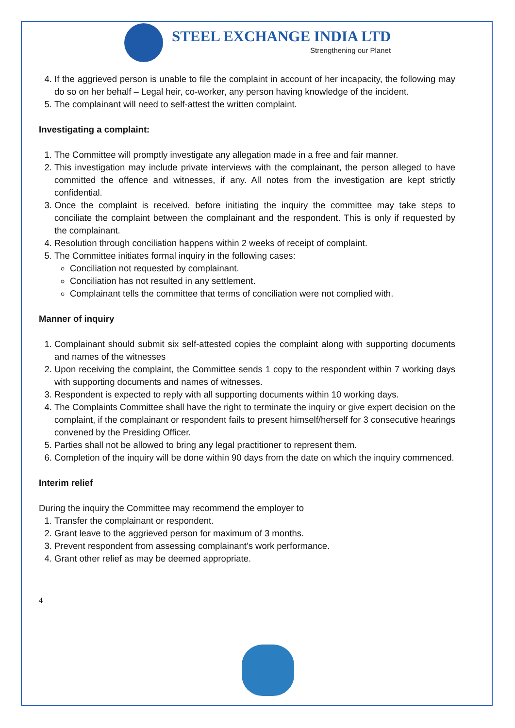STEEL EXCHANGE INDIA LTD
Strengthening our Planet
4. If the aggrieved person is unable to file the complaint in account of her incapacity, the following may do so on her behalf – Legal heir, co-worker, any person having knowledge of the incident.
5. The complainant will need to self-attest the written complaint.
Investigating a complaint:
1. The Committee will promptly investigate any allegation made in a free and fair manner.
2. This investigation may include private interviews with the complainant, the person alleged to have committed the offence and witnesses, if any. All notes from the investigation are kept strictly confidential.
3. Once the complaint is received, before initiating the inquiry the committee may take steps to conciliate the complaint between the complainant and the respondent. This is only if requested by the complainant.
4. Resolution through conciliation happens within 2 weeks of receipt of complaint.
5. The Committee initiates formal inquiry in the following cases:
Conciliation not requested by complainant.
Conciliation has not resulted in any settlement.
Complainant tells the committee that terms of conciliation were not complied with.
Manner of inquiry
1. Complainant should submit six self-attested copies the complaint along with supporting documents and names of the witnesses
2. Upon receiving the complaint, the Committee sends 1 copy to the respondent within 7 working days with supporting documents and names of witnesses.
3. Respondent is expected to reply with all supporting documents within 10 working days.
4. The Complaints Committee shall have the right to terminate the inquiry or give expert decision on the complaint, if the complainant or respondent fails to present himself/herself for 3 consecutive hearings convened by the Presiding Officer.
5. Parties shall not be allowed to bring any legal practitioner to represent them.
6. Completion of the inquiry will be done within 90 days from the date on which the inquiry commenced.
Interim relief
During the inquiry the Committee may recommend the employer to
1. Transfer the complainant or respondent.
2. Grant leave to the aggrieved person for maximum of 3 months.
3. Prevent respondent from assessing complainant’s work performance.
4. Grant other relief as may be deemed appropriate.
4